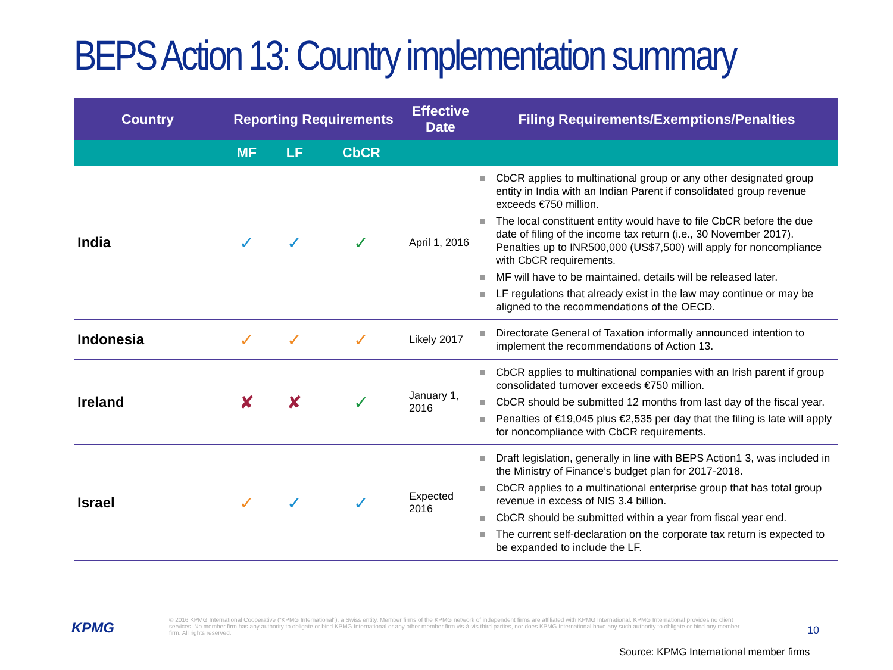BEPS Action 13: Country implementation summary
| Country | Reporting Requirements | | | Effective Date | Filing Requirements/Exemptions/Penalties |
| --- | --- | --- | --- | --- | --- |
| | MF | LF | CbCR | | |
| India | ✓ | ✓ | ✓ | April 1, 2016 | CbCR applies to multinational group or any other designated group entity in India with an Indian Parent if consolidated group revenue exceeds €750 million. The local constituent entity would have to file CbCR before the due date of filing of the income tax return (i.e., 30 November 2017). Penalties up to INR500,000 (US$7,500) will apply for noncompliance with CbCR requirements. MF will have to be maintained, details will be released later. LF regulations that already exist in the law may continue or may be aligned to the recommendations of the OECD. |
| Indonesia | ✓ | ✓ | ✓ | Likely 2017 | Directorate General of Taxation informally announced intention to implement the recommendations of Action 13. |
| Ireland | ✘ | ✘ | ✓ | January 1, 2016 | CbCR applies to multinational companies with an Irish parent if group consolidated turnover exceeds €750 million. CbCR should be submitted 12 months from last day of the fiscal year. Penalties of €19,045 plus €2,535 per day that the filing is late will apply for noncompliance with CbCR requirements. |
| Israel | ✓ | ✓ | ✓ | Expected 2016 | Draft legislation, generally in line with BEPS Action1 3, was included in the Ministry of Finance’s budget plan for 2017-2018. CbCR applies to a multinational enterprise group that has total group revenue in excess of NIS 3.4 billion. CbCR should be submitted within a year from fiscal year end. The current self-declaration on the corporate tax return is expected to be expanded to include the LF. |
KPMG
© 2016 KPMG International Cooperative (“KPMG International”), a Swiss entity. Member firms of the KPMG network of independent firms are affiliated with KPMG International. KPMG International provides no client services. No member firm has any authority to obligate or bind KPMG International or any other member firm vis-à-vis third parties, nor does KPMG International have any such authority to obligate or bind any member firm. All rights reserved.
10
Source: KPMG International member firms